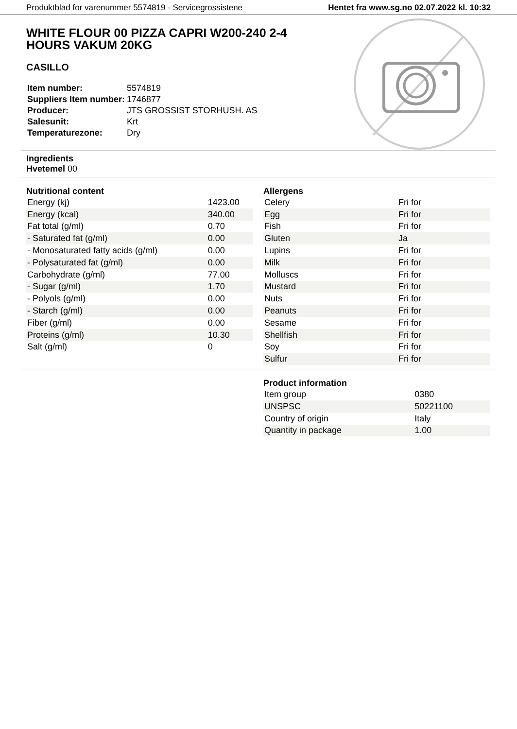Produktblad for varenummer 5574819 - Servicegrossistene Hentet fra www.sg.no 02.07.2022 kl. 10:32
WHITE FLOUR 00 PIZZA CAPRI W200-240 2-4 HOURS VAKUM 20KG
CASILLO
| Item number: | 5574819 |
| Suppliers Item number: | 1746877 |
| Producer: | JTS GROSSIST STORHUSH. AS |
| Salesunit: | Krt |
| Temperaturezone: | Dry |
Ingredients
Hvetemel 00
Nutritional content
| Energy (kj) | 1423.00 |
| Energy (kcal) | 340.00 |
| Fat total (g/ml) | 0.70 |
| - Saturated fat (g/ml) | 0.00 |
| - Monosaturated fatty acids (g/ml) | 0.00 |
| - Polysaturated fat (g/ml) | 0.00 |
| Carbohydrate (g/ml) | 77.00 |
| - Sugar (g/ml) | 1.70 |
| - Polyols (g/ml) | 0.00 |
| - Starch (g/ml) | 0.00 |
| Fiber (g/ml) | 0.00 |
| Proteins (g/ml) | 10.30 |
| Salt (g/ml) | 0 |
Allergens
| Celery | Fri for |
| Egg | Fri for |
| Fish | Fri for |
| Gluten | Ja |
| Lupins | Fri for |
| Milk | Fri for |
| Molluscs | Fri for |
| Mustard | Fri for |
| Nuts | Fri for |
| Peanuts | Fri for |
| Sesame | Fri for |
| Shellfish | Fri for |
| Soy | Fri for |
| Sulfur | Fri for |
Product information
| Item group | 0380 |
| UNSPSC | 50221100 |
| Country of origin | Italy |
| Quantity in package | 1.00 |